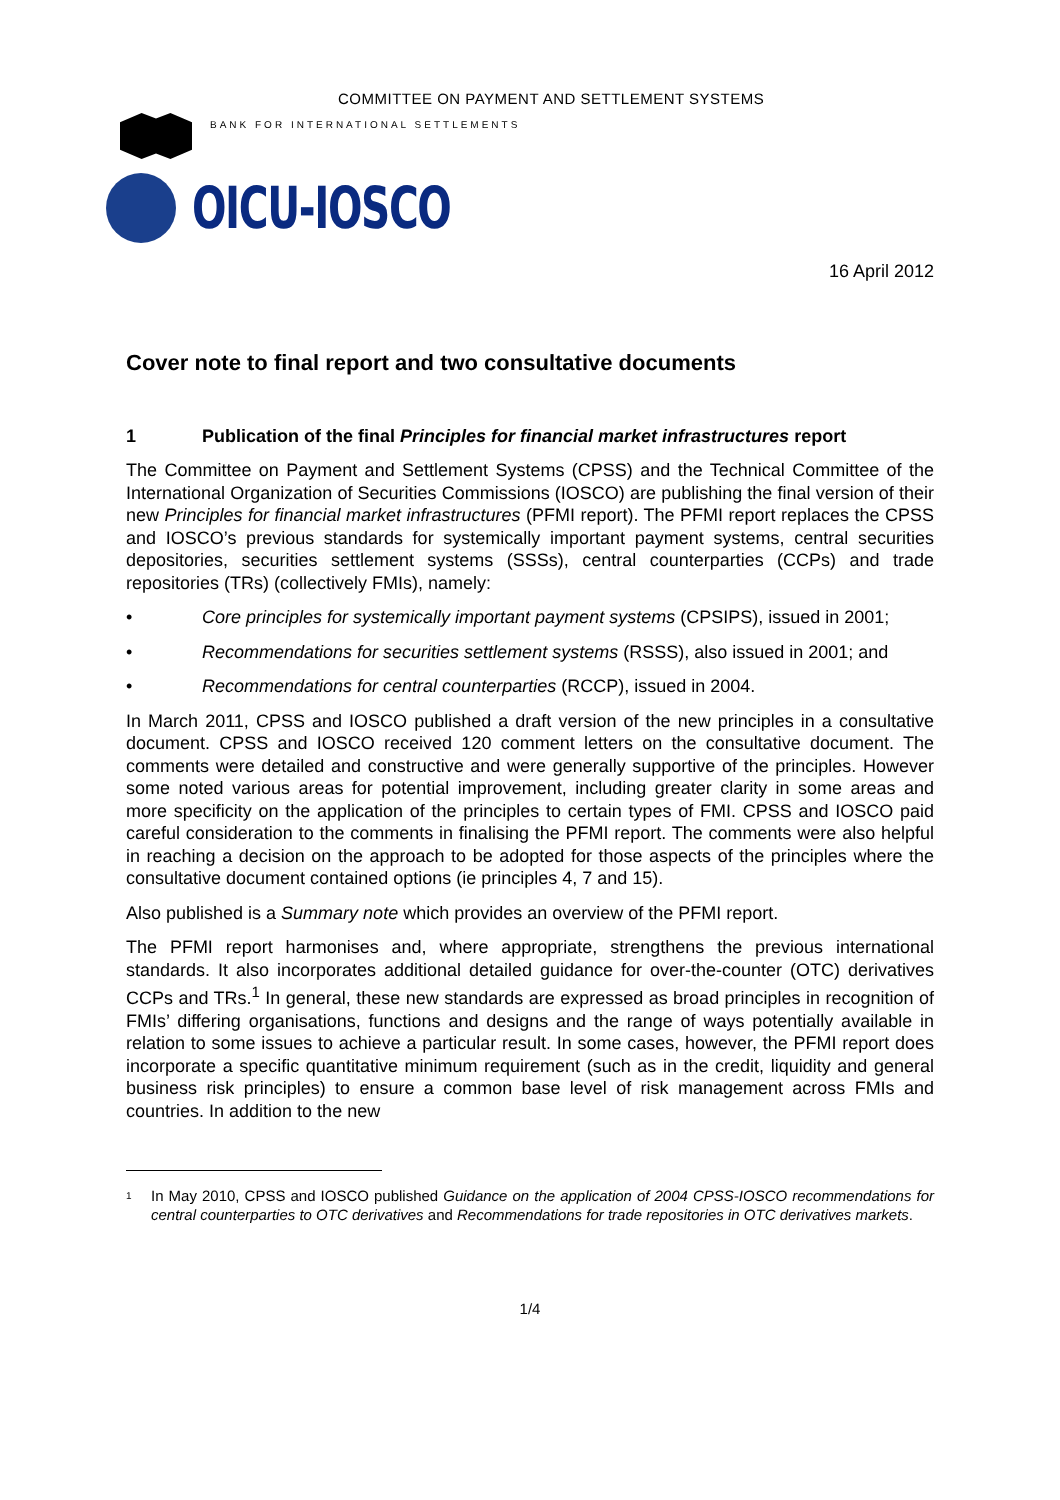COMMITTEE ON PAYMENT AND SETTLEMENT SYSTEMS
BANK FOR INTERNATIONAL SETTLEMENTS
OICU-IOSCO
16 April 2012
Cover note to final report and two consultative documents
1 Publication of the final Principles for financial market infrastructures report
The Committee on Payment and Settlement Systems (CPSS) and the Technical Committee of the International Organization of Securities Commissions (IOSCO) are publishing the final version of their new Principles for financial market infrastructures (PFMI report). The PFMI report replaces the CPSS and IOSCO’s previous standards for systemically important payment systems, central securities depositories, securities settlement systems (SSSs), central counterparties (CCPs) and trade repositories (TRs) (collectively FMIs), namely:
• Core principles for systemically important payment systems (CPSIPS), issued in 2001;
• Recommendations for securities settlement systems (RSSS), also issued in 2001; and
• Recommendations for central counterparties (RCCP), issued in 2004.
In March 2011, CPSS and IOSCO published a draft version of the new principles in a consultative document. CPSS and IOSCO received 120 comment letters on the consultative document. The comments were detailed and constructive and were generally supportive of the principles. However some noted various areas for potential improvement, including greater clarity in some areas and more specificity on the application of the principles to certain types of FMI. CPSS and IOSCO paid careful consideration to the comments in finalising the PFMI report. The comments were also helpful in reaching a decision on the approach to be adopted for those aspects of the principles where the consultative document contained options (ie principles 4, 7 and 15).
Also published is a Summary note which provides an overview of the PFMI report.
The PFMI report harmonises and, where appropriate, strengthens the previous international standards. It also incorporates additional detailed guidance for over-the-counter (OTC) derivatives CCPs and TRs.<sup>1</sup> In general, these new standards are expressed as broad principles in recognition of FMIs’ differing organisations, functions and designs and the range of ways potentially available in relation to some issues to achieve a particular result. In some cases, however, the PFMI report does incorporate a specific quantitative minimum requirement (such as in the credit, liquidity and general business risk principles) to ensure a common base level of risk management across FMIs and countries. In addition to the new
<sup>1</sup> In May 2010, CPSS and IOSCO published Guidance on the application of 2004 CPSS-IOSCO recommendations for central counterparties to OTC derivatives and Recommendations for trade repositories in OTC derivatives markets.
1/4